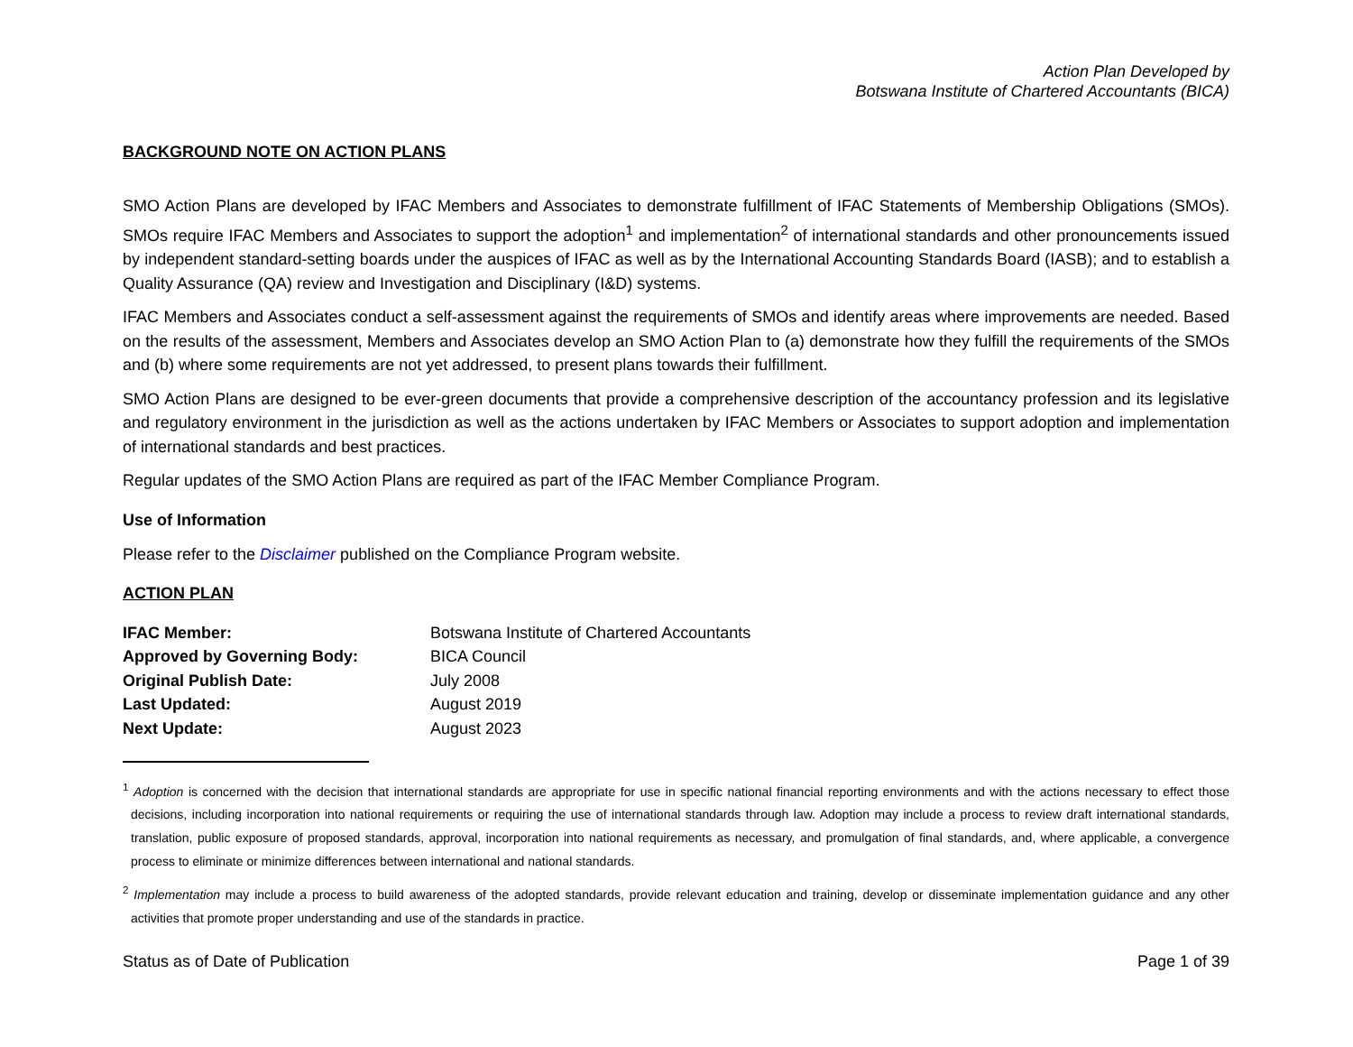Action Plan Developed by
Botswana Institute of Chartered Accountants (BICA)
BACKGROUND NOTE ON ACTION PLANS
SMO Action Plans are developed by IFAC Members and Associates to demonstrate fulfillment of IFAC Statements of Membership Obligations (SMOs). SMOs require IFAC Members and Associates to support the adoption<sup>1</sup> and implementation<sup>2</sup> of international standards and other pronouncements issued by independent standard-setting boards under the auspices of IFAC as well as by the International Accounting Standards Board (IASB); and to establish a Quality Assurance (QA) review and Investigation and Disciplinary (I&D) systems.
IFAC Members and Associates conduct a self-assessment against the requirements of SMOs and identify areas where improvements are needed. Based on the results of the assessment, Members and Associates develop an SMO Action Plan to (a) demonstrate how they fulfill the requirements of the SMOs and (b) where some requirements are not yet addressed, to present plans towards their fulfillment.
SMO Action Plans are designed to be ever-green documents that provide a comprehensive description of the accountancy profession and its legislative and regulatory environment in the jurisdiction as well as the actions undertaken by IFAC Members or Associates to support adoption and implementation of international standards and best practices.
Regular updates of the SMO Action Plans are required as part of the IFAC Member Compliance Program.
Use of Information
Please refer to the Disclaimer published on the Compliance Program website.
ACTION PLAN
| IFAC Member: | Botswana Institute of Chartered Accountants |
| Approved by Governing Body: | BICA Council |
| Original Publish Date: | July 2008 |
| Last Updated: | August 2019 |
| Next Update: | August 2023 |
<sup>1</sup> Adoption is concerned with the decision that international standards are appropriate for use in specific national financial reporting environments and with the actions necessary to effect those decisions, including incorporation into national requirements or requiring the use of international standards through law. Adoption may include a process to review draft international standards, translation, public exposure of proposed standards, approval, incorporation into national requirements as necessary, and promulgation of final standards, and, where applicable, a convergence process to eliminate or minimize differences between international and national standards.
<sup>2</sup> Implementation may include a process to build awareness of the adopted standards, provide relevant education and training, develop or disseminate implementation guidance and any other activities that promote proper understanding and use of the standards in practice.
Status as of Date of Publication Page 1 of 39